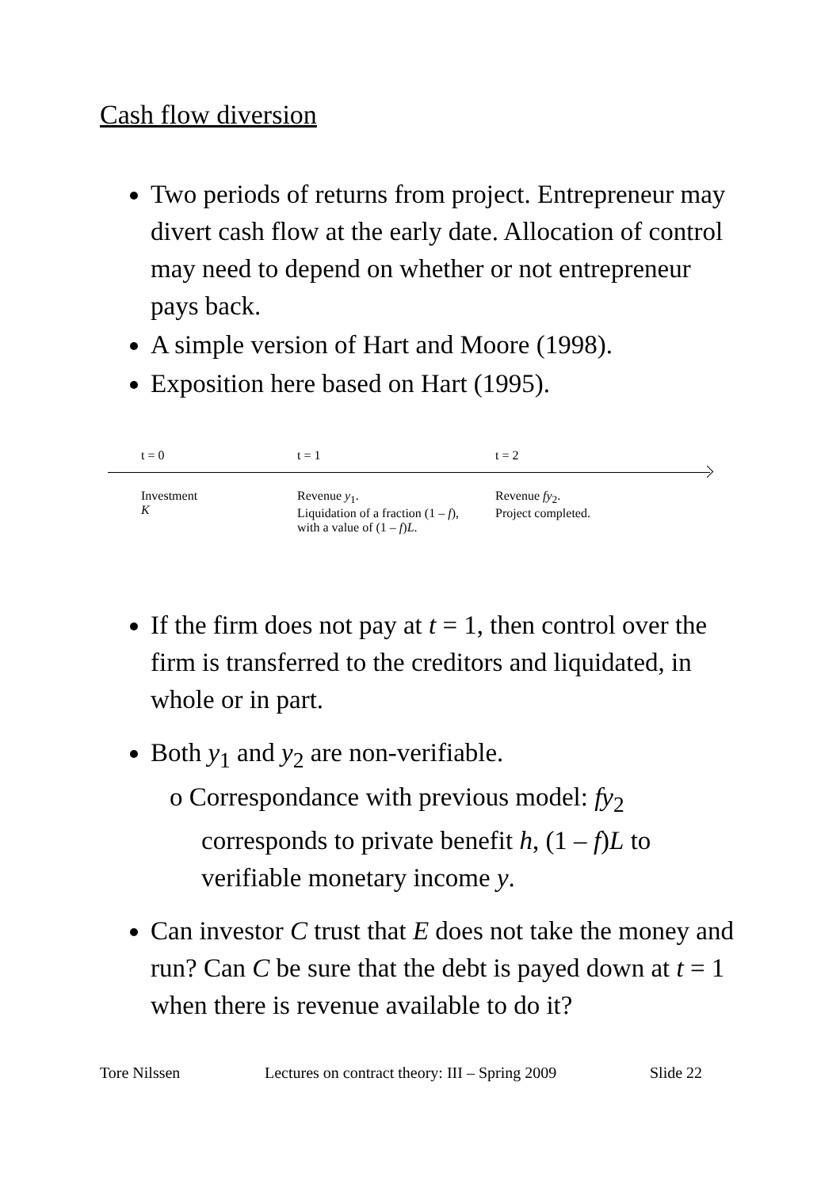Cash flow diversion
Two periods of returns from project. Entrepreneur may divert cash flow at the early date. Allocation of control may need to depend on whether or not entrepreneur pays back.
A simple version of Hart and Moore (1998).
Exposition here based on Hart (1995).
t = 0 t = 1 t = 2
Investment
K
Revenue y<sub>1</sub>.
Liquidation of a fraction (1 – f), with a value of (1 – f)L.
Revenue fy<sub>2</sub>.
Project completed.
If the firm does not pay at t = 1, then control over the firm is transferred to the creditors and liquidated, in whole or in part.
Both y<sub>1</sub> and y<sub>2</sub> are non-verifiable.
o Correspondance with previous model: fy<sub>2</sub> corresponds to private benefit h, (1 – f)L to verifiable monetary income y.
Can investor C trust that E does not take the money and run? Can C be sure that the debt is payed down at t = 1 when there is revenue available to do it?
Tore Nilssen Lectures on contract theory: III – Spring 2009 Slide 22